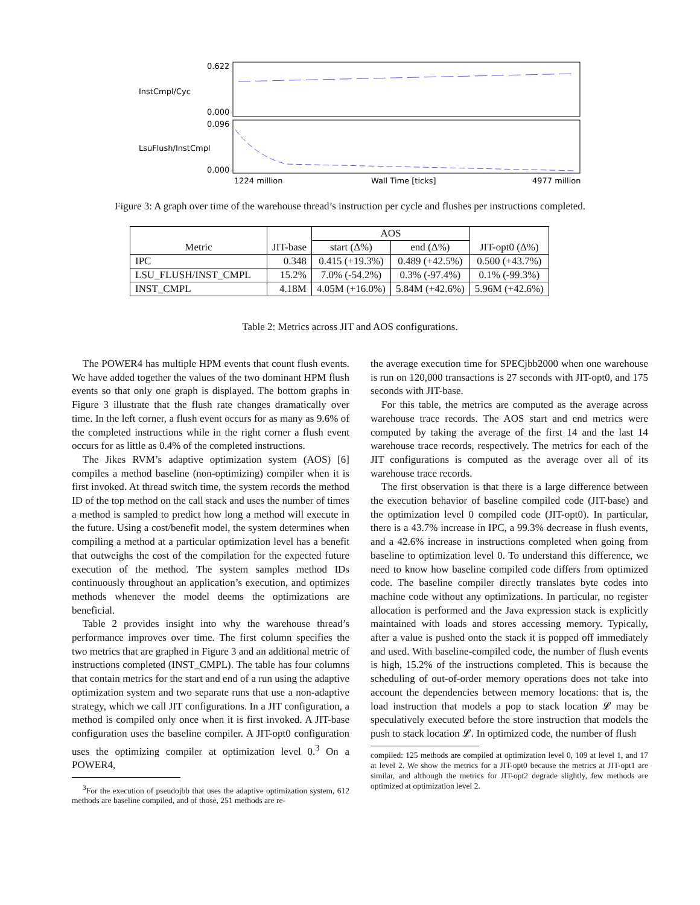0.622
InstCmpl/Cyc
0.000
0.096
LsuFlush/InstCmpl
0.000
1224 million
Wall Time [ticks]
4977 million
Figure 3: A graph over time of the warehouse thread’s instruction per cycle and flushes per instructions completed.
| Metric | JIT-base | AOS | | JIT-opt0 (Δ%) |
| --- | --- | --- | --- | --- |
| | | start (Δ%) | end (Δ%) | |
| IPC | 0.348 | 0.415 (+19.3%) | 0.489 (+42.5%) | 0.500 (+43.7%) |
| LSU_FLUSH/INST_CMPL | 15.2% | 7.0% (-54.2%) | 0.3% (-97.4%) | 0.1% (-99.3%) |
| INST_CMPL | 4.18M | 4.05M (+16.0%) | 5.84M (+42.6%) | 5.96M (+42.6%) |
Table 2: Metrics across JIT and AOS configurations.
The POWER4 has multiple HPM events that count flush events. We have added together the values of the two dominant HPM flush events so that only one graph is displayed. The bottom graphs in Figure 3 illustrate that the flush rate changes dramatically over time. In the left corner, a flush event occurs for as many as 9.6% of the completed instructions while in the right corner a flush event occurs for as little as 0.4% of the completed instructions.
The Jikes RVM’s adaptive optimization system (AOS) [6] compiles a method baseline (non-optimizing) compiler when it is first invoked. At thread switch time, the system records the method ID of the top method on the call stack and uses the number of times a method is sampled to predict how long a method will execute in the future. Using a cost/benefit model, the system determines when compiling a method at a particular optimization level has a benefit that outweighs the cost of the compilation for the expected future execution of the method. The system samples method IDs continuously throughout an application’s execution, and optimizes methods whenever the model deems the optimizations are beneficial.
Table 2 provides insight into why the warehouse thread’s performance improves over time. The first column specifies the two metrics that are graphed in Figure 3 and an additional metric of instructions completed (INST_CMPL). The table has four columns that contain metrics for the start and end of a run using the adaptive optimization system and two separate runs that use a non-adaptive strategy, which we call JIT configurations. In a JIT configuration, a method is compiled only once when it is first invoked. A JIT-base configuration uses the baseline compiler. A JIT-opt0 configuration uses the optimizing compiler at optimization level 0.<sup>3</sup> On a POWER4,
<sup>3</sup> For the execution of pseudojbb that uses the adaptive optimization system, 612 methods are baseline compiled, and of those, 251 methods are re-
the average execution time for SPECjbb2000 when one warehouse is run on 120,000 transactions is 27 seconds with JIT-opt0, and 175 seconds with JIT-base.
For this table, the metrics are computed as the average across warehouse trace records. The AOS start and end metrics were computed by taking the average of the first 14 and the last 14 warehouse trace records, respectively. The metrics for each of the JIT configurations is computed as the average over all of its warehouse trace records.
The first observation is that there is a large difference between the execution behavior of baseline compiled code (JIT-base) and the optimization level 0 compiled code (JIT-opt0). In particular, there is a 43.7% increase in IPC, a 99.3% decrease in flush events, and a 42.6% increase in instructions completed when going from baseline to optimization level 0. To understand this difference, we need to know how baseline compiled code differs from optimized code. The baseline compiler directly translates byte codes into machine code without any optimizations. In particular, no register allocation is performed and the Java expression stack is explicitly maintained with loads and stores accessing memory. Typically, after a value is pushed onto the stack it is popped off immediately and used. With baseline-compiled code, the number of flush events is high, 15.2% of the instructions completed. This is because the scheduling of out-of-order memory operations does not take into account the dependencies between memory locations: that is, the load instruction that models a pop to stack location 𝓛 may be speculatively executed before the store instruction that models the push to stack location 𝓛. In optimized code, the number of flush
compiled: 125 methods are compiled at optimization level 0, 109 at level 1, and 17 at level 2. We show the metrics for a JIT-opt0 because the metrics at JIT-opt1 are similar, and although the metrics for JIT-opt2 degrade slightly, few methods are optimized at optimization level 2.